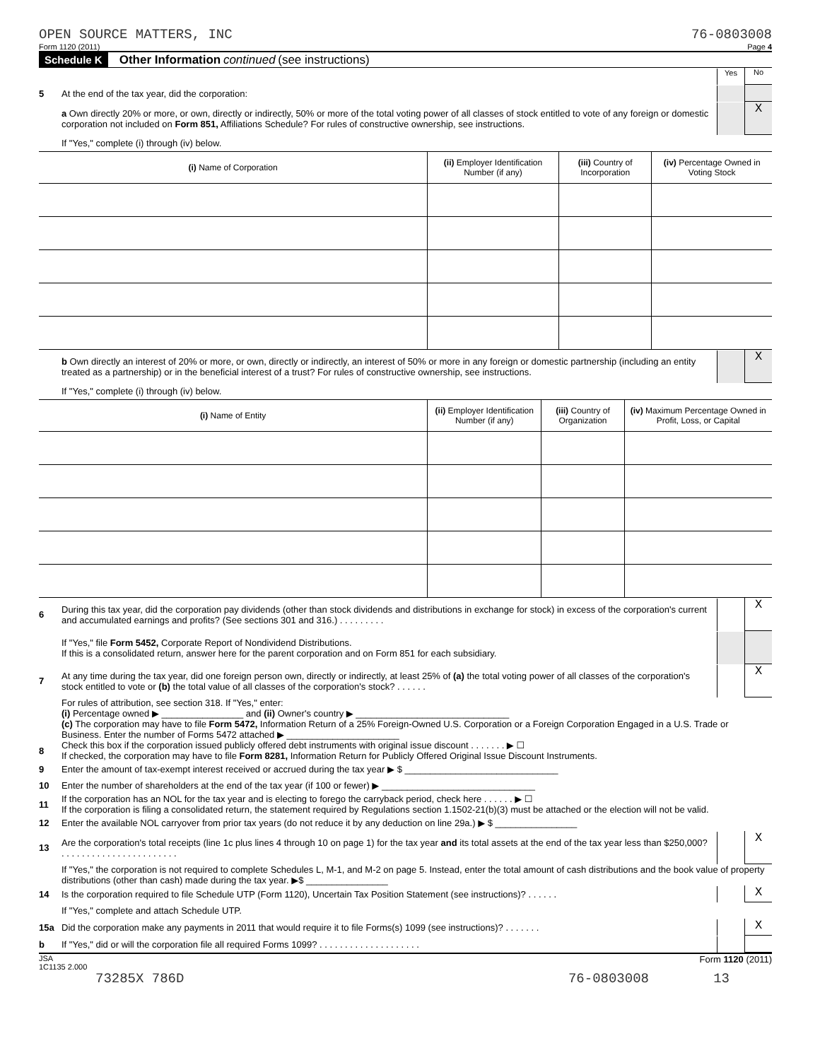OPEN SOURCE MATTERS, INC 76-0803008
Form 1120 (2011) Page 4
Schedule K Other Information continued (see instructions)
Yes No
5 At the end of the tax year, did the corporation:
a Own directly 20% or more, or own, directly or indirectly, 50% or more of the total voting power of all classes of stock entitled to vote of any foreign or domestic corporation not included on Form 851, Affiliations Schedule? For rules of constructive ownership, see instructions. X
If "Yes," complete (i) through (iv) below.
| (i) Name of Corporation | (ii) Employer Identification Number (if any) | (iii) Country of Incorporation | (iv) Percentage Owned in Voting Stock |
| --- | --- | --- | --- |
b Own directly an interest of 20% or more, or own, directly or indirectly, an interest of 50% or more in any foreign or domestic partnership (including an entity treated as a partnership) or in the beneficial interest of a trust? For rules of constructive ownership, see instructions. X
If "Yes," complete (i) through (iv) below.
| (i) Name of Entity | (ii) Employer Identification Number (if any) | (iii) Country of Organization | (iv) Maximum Percentage Owned in Profit, Loss, or Capital |
| --- | --- | --- | --- |
6 During this tax year, did the corporation pay dividends (other than stock dividends and distributions in exchange for stock) in excess of the corporation's current and accumulated earnings and profits? (See sections 301 and 316.) . . . . . . . . . X
If "Yes," file Form 5452, Corporate Report of Nondividend Distributions.
If this is a consolidated return, answer here for the parent corporation and on Form 851 for each subsidiary.
7 At any time during the tax year, did one foreign person own, directly or indirectly, at least 25% of (a) the total voting power of all classes of the corporation's stock entitled to vote or (b) the total value of all classes of the corporation's stock? . . . . . . X
For rules of attribution, see section 318. If "Yes," enter:
(i) Percentage owned ▶ ________________ and (ii) Owner's country ▶ ______________________________
(c) The corporation may have to file Form 5472, Information Return of a 25% Foreign-Owned U.S. Corporation or a Foreign Corporation Engaged in a U.S. Trade or Business. Enter the number of Forms 5472 attached ▶ ______________________
8 Check this box if the corporation issued publicly offered debt instruments with original issue discount . . . . . . . ▶ ☐
If checked, the corporation may have to file Form 8281, Information Return for Publicly Offered Original Issue Discount Instruments.
9 Enter the amount of tax-exempt interest received or accrued during the tax year ▶ $ ______________________________
10 Enter the number of shareholders at the end of the tax year (if 100 or fewer) ▶ ______________________________
11 If the corporation has an NOL for the tax year and is electing to forego the carryback period, check here . . . . . . ▶ ☐
If the corporation is filing a consolidated return, the statement required by Regulations section 1.1502-21(b)(3) must be attached or the election will not be valid.
12 Enter the available NOL carryover from prior tax years (do not reduce it by any deduction on line 29a.) ▶ $ ________________
13 Are the corporation's total receipts (line 1c plus lines 4 through 10 on page 1) for the tax year and its total assets at the end of the tax year less than $250,000? . . . . . . . . . . . . . . . . . . . . . . . X
If "Yes," the corporation is not required to complete Schedules L, M-1, and M-2 on page 5. Instead, enter the total amount of cash distributions and the book value of property distributions (other than cash) made during the tax year. ▶$ ________________
14 Is the corporation required to file Schedule UTP (Form 1120), Uncertain Tax Position Statement (see instructions)? . . . . . . X
If "Yes," complete and attach Schedule UTP.
15a Did the corporation make any payments in 2011 that would require it to file Forms(s) 1099 (see instructions)? . . . . . . . X
b If "Yes," did or will the corporation file all required Forms 1099? . . . . . . . . . . . . . . . . . . . .
JSA
1C1135 2.000 Form 1120 (2011)
73285X 786D 76-0803008 13